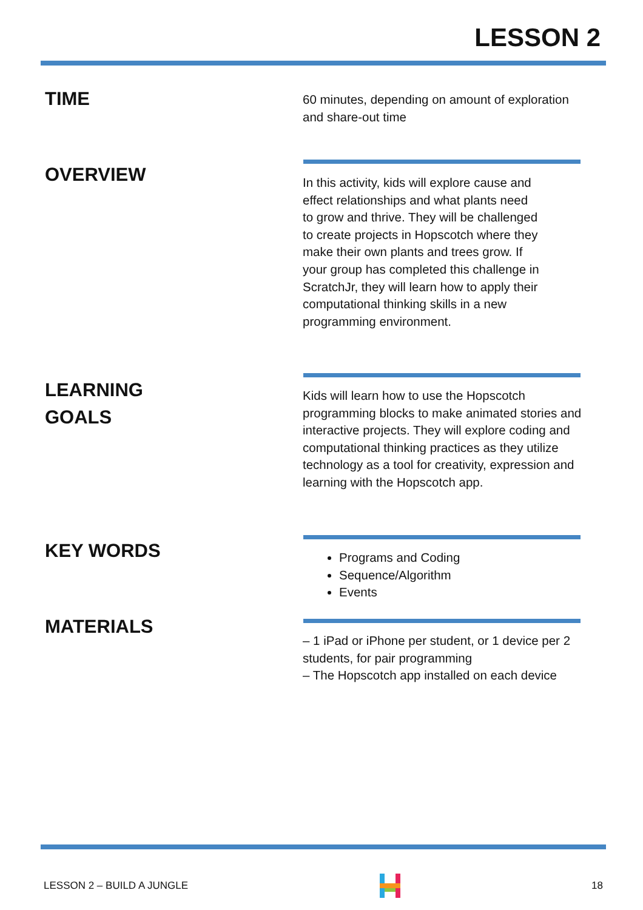LESSON 2
TIME
60 minutes, depending on amount of exploration and share-out time
OVERVIEW
In this activity, kids will explore cause and effect relationships and what plants need to grow and thrive. They will be challenged to create projects in Hopscotch where they make their own plants and trees grow. If your group has completed this challenge in ScratchJr, they will learn how to apply their computational thinking skills in a new programming environment.
LEARNING
GOALS
Kids will learn how to use the Hopscotch programming blocks to make animated stories and interactive projects. They will explore coding and computational thinking practices as they utilize technology as a tool for creativity, expression and learning with the Hopscotch app.
KEY WORDS
Programs and Coding
Sequence/Algorithm
Events
MATERIALS
– 1 iPad or iPhone per student, or 1 device per 2 students, for pair programming
– The Hopscotch app installed on each device
LESSON 2 – BUILD A JUNGLE 18